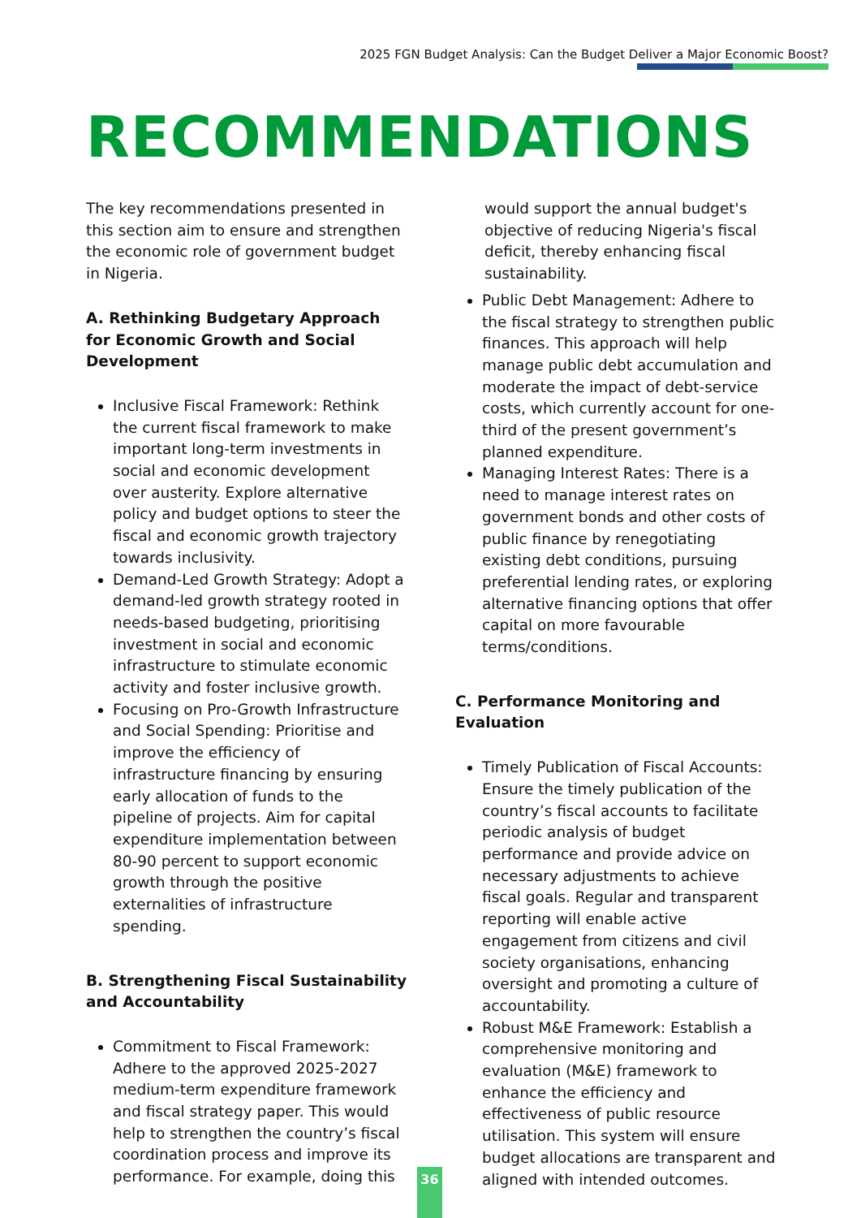2025 FGN Budget Analysis: Can the Budget Deliver a Major Economic Boost?
RECOMMENDATIONS
The key recommendations presented in this section aim to ensure and strengthen the economic role of government budget in Nigeria.
A. Rethinking Budgetary Approach for Economic Growth and Social Development
Inclusive Fiscal Framework: Rethink the current fiscal framework to make important long-term investments in social and economic development over austerity. Explore alternative policy and budget options to steer the fiscal and economic growth trajectory towards inclusivity.
Demand-Led Growth Strategy: Adopt a demand-led growth strategy rooted in needs-based budgeting, prioritising investment in social and economic infrastructure to stimulate economic activity and foster inclusive growth.
Focusing on Pro-Growth Infrastructure and Social Spending: Prioritise and improve the efficiency of infrastructure financing by ensuring early allocation of funds to the pipeline of projects. Aim for capital expenditure implementation between 80-90 percent to support economic growth through the positive externalities of infrastructure spending.
B. Strengthening Fiscal Sustainability and Accountability
Commitment to Fiscal Framework: Adhere to the approved 2025-2027 medium-term expenditure framework and fiscal strategy paper. This would help to strengthen the country’s fiscal coordination process and improve its performance. For example, doing this
would support the annual budget's objective of reducing Nigeria's fiscal deficit, thereby enhancing fiscal sustainability.
Public Debt Management: Adhere to the fiscal strategy to strengthen public finances. This approach will help manage public debt accumulation and moderate the impact of debt-service costs, which currently account for one-third of the present government’s planned expenditure.
Managing Interest Rates: There is a need to manage interest rates on government bonds and other costs of public finance by renegotiating existing debt conditions, pursuing preferential lending rates, or exploring alternative financing options that offer capital on more favourable terms/conditions.
C. Performance Monitoring and Evaluation
Timely Publication of Fiscal Accounts: Ensure the timely publication of the country’s fiscal accounts to facilitate periodic analysis of budget performance and provide advice on necessary adjustments to achieve fiscal goals. Regular and transparent reporting will enable active engagement from citizens and civil society organisations, enhancing oversight and promoting a culture of accountability.
Robust M&E Framework: Establish a comprehensive monitoring and evaluation (M&E) framework to enhance the efficiency and effectiveness of public resource utilisation. This system will ensure budget allocations are transparent and aligned with intended outcomes.
36